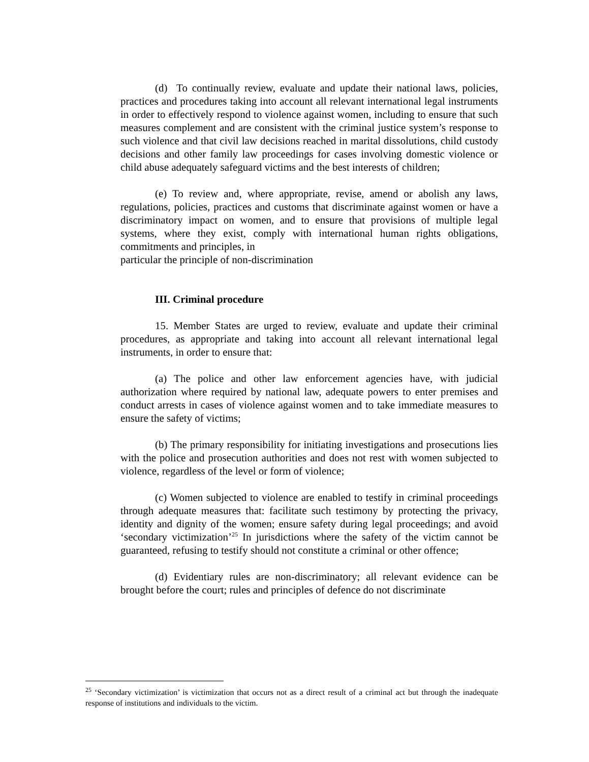(d) To continually review, evaluate and update their national laws, policies, practices and procedures taking into account all relevant international legal instruments in order to effectively respond to violence against women, including to ensure that such measures complement and are consistent with the criminal justice system’s response to such violence and that civil law decisions reached in marital dissolutions, child custody decisions and other family law proceedings for cases involving domestic violence or child abuse adequately safeguard victims and the best interests of children;
(e) To review and, where appropriate, revise, amend or abolish any laws, regulations, policies, practices and customs that discriminate against women or have a discriminatory impact on women, and to ensure that provisions of multiple legal systems, where they exist, comply with international human rights obligations, commitments and principles, in
particular the principle of non-discrimination
III. Criminal procedure
15. Member States are urged to review, evaluate and update their criminal procedures, as appropriate and taking into account all relevant international legal instruments, in order to ensure that:
(a) The police and other law enforcement agencies have, with judicial authorization where required by national law, adequate powers to enter premises and conduct arrests in cases of violence against women and to take immediate measures to ensure the safety of victims;
(b) The primary responsibility for initiating investigations and prosecutions lies with the police and prosecution authorities and does not rest with women subjected to violence, regardless of the level or form of violence;
(c) Women subjected to violence are enabled to testify in criminal proceedings through adequate measures that: facilitate such testimony by protecting the privacy, identity and dignity of the women; ensure safety during legal proceedings; and avoid ‘secondary victimization’<sup>25</sup> In jurisdictions where the safety of the victim cannot be guaranteed, refusing to testify should not constitute a criminal or other offence;
(d) Evidentiary rules are non-discriminatory; all relevant evidence can be brought before the court; rules and principles of defence do not discriminate
<sup>25</sup> ‘Secondary victimization’ is victimization that occurs not as a direct result of a criminal act but through the inadequate response of institutions and individuals to the victim.